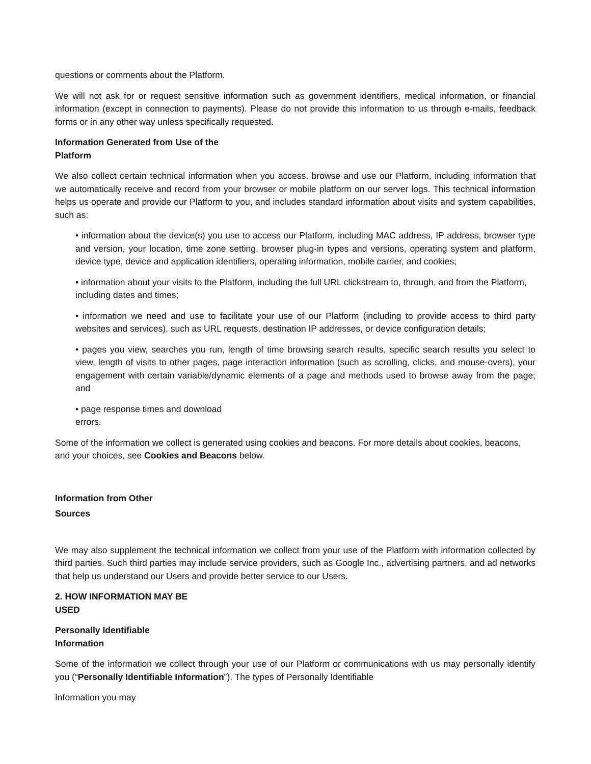questions or comments about the Platform.
We will not ask for or request sensitive information such as government identifiers, medical information, or financial information (except in connection to payments). Please do not provide this information to us through e-mails, feedback forms or in any other way unless specifically requested.
Information Generated from Use of the
Platform
We also collect certain technical information when you access, browse and use our Platform, including information that we automatically receive and record from your browser or mobile platform on our server logs. This technical information helps us operate and provide our Platform to you, and includes standard information about visits and system capabilities, such as:
• information about the device(s) you use to access our Platform, including MAC address, IP address, browser type and version, your location, time zone setting, browser plug-in types and versions, operating system and platform, device type, device and application identifiers, operating information, mobile carrier, and cookies;
• information about your visits to the Platform, including the full URL clickstream to, through, and from the Platform, including dates and times;
• information we need and use to facilitate your use of our Platform (including to provide access to third party websites and services), such as URL requests, destination IP addresses, or device configuration details;
• pages you view, searches you run, length of time browsing search results, specific search results you select to view, length of visits to other pages, page interaction information (such as scrolling, clicks, and mouse-overs), your engagement with certain variable/dynamic elements of a page and methods used to browse away from the page; and
• page response times and download
errors.
Some of the information we collect is generated using cookies and beacons. For more details about cookies, beacons, and your choices, see Cookies and Beacons below.
Information from Other
Sources
We may also supplement the technical information we collect from your use of the Platform with information collected by third parties. Such third parties may include service providers, such as Google Inc., advertising partners, and ad networks that help us understand our Users and provide better service to our Users.
2. HOW INFORMATION MAY BE
USED
Personally Identifiable
Information
Some of the information we collect through your use of our Platform or communications with us may personally identify you (“Personally Identifiable Information”). The types of Personally Identifiable
Information you may